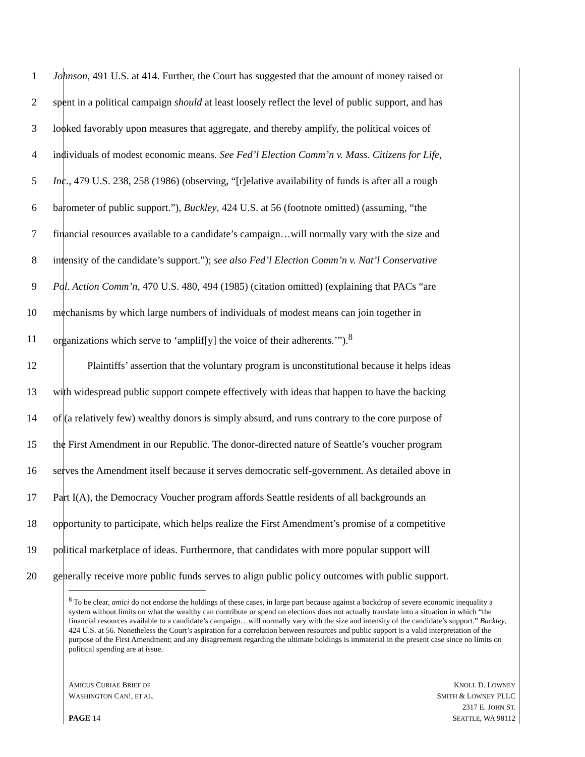1 Johnson, 491 U.S. at 414. Further, the Court has suggested that the amount of money raised or
2 spent in a political campaign should at least loosely reflect the level of public support, and has
3 looked favorably upon measures that aggregate, and thereby amplify, the political voices of
4 individuals of modest economic means. See Fed’l Election Comm’n v. Mass. Citizens for Life,
5 Inc., 479 U.S. 238, 258 (1986) (observing, “[r]elative availability of funds is after all a rough
6 barometer of public support.”), Buckley, 424 U.S. at 56 (footnote omitted) (assuming, “the
7 financial resources available to a candidate’s campaign…will normally vary with the size and
8 intensity of the candidate’s support.”); see also Fed’l Election Comm’n v. Nat’l Conservative
9 Pol. Action Comm’n, 470 U.S. 480, 494 (1985) (citation omitted) (explaining that PACs “are
10 mechanisms by which large numbers of individuals of modest means can join together in
11 organizations which serve to ‘amplif[y] the voice of their adherents.’”).<sup>8</sup>
12 Plaintiffs’ assertion that the voluntary program is unconstitutional because it helps ideas
13 with widespread public support compete effectively with ideas that happen to have the backing
14 of (a relatively few) wealthy donors is simply absurd, and runs contrary to the core purpose of
15 the First Amendment in our Republic. The donor-directed nature of Seattle’s voucher program
16 serves the Amendment itself because it serves democratic self-government. As detailed above in
17 Part I(A), the Democracy Voucher program affords Seattle residents of all backgrounds an
18 opportunity to participate, which helps realize the First Amendment’s promise of a competitive
19 political marketplace of ideas. Furthermore, that candidates with more popular support will
20 generally receive more public funds serves to align public policy outcomes with public support.
<sup>8</sup> To be clear, amici do not endorse the holdings of these cases, in large part because against a backdrop of severe economic inequality a system without limits on what the wealthy can contribute or spend on elections does not actually translate into a situation in which “the financial resources available to a candidate’s campaign…will normally vary with the size and intensity of the candidate’s support.” Buckley, 424 U.S. at 56. Nonetheless the Court’s aspiration for a correlation between resources and public support is a valid interpretation of the purpose of the First Amendment; and any disagreement regarding the ultimate holdings is immaterial in the present case since no limits on political spending are at issue.
AMICUS CURIAE BRIEF OF
WASHINGTON CAN!, ET AL.
KNOLL D. LOWNEY
SMITH & LOWNEY PLLC
2317 E. JOHN ST.
SEATTLE, WA 98112
PAGE 14